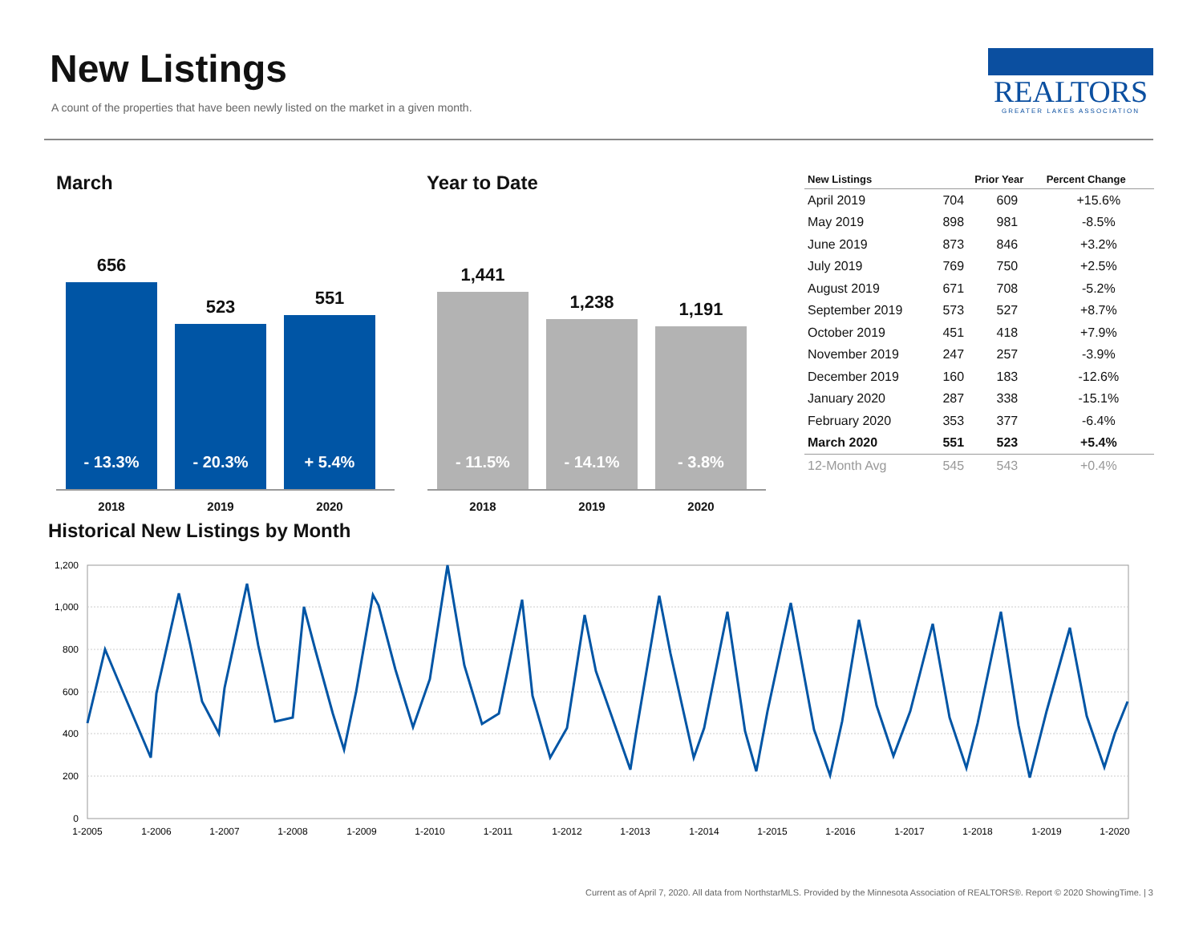New Listings
A count of the properties that have been newly listed on the market in a given month.
REALTORS
GREATER LAKES ASSOCIATION
March
656
- 13.3%
2018
523
- 20.3%
2019
551
+ 5.4%
2020
Year to Date
1,441
- 11.5%
2018
1,238
- 14.1%
2019
1,191
- 3.8%
2020
| New Listings | | Prior Year | Percent Change |
| --- | --- | --- | --- |
| April 2019 | 704 | 609 | +15.6% |
| May 2019 | 898 | 981 | -8.5% |
| June 2019 | 873 | 846 | +3.2% |
| July 2019 | 769 | 750 | +2.5% |
| August 2019 | 671 | 708 | -5.2% |
| September 2019 | 573 | 527 | +8.7% |
| October 2019 | 451 | 418 | +7.9% |
| November 2019 | 247 | 257 | -3.9% |
| December 2019 | 160 | 183 | -12.6% |
| January 2020 | 287 | 338 | -15.1% |
| February 2020 | 353 | 377 | -6.4% |
| March 2020 | 551 | 523 | +5.4% |
| 12-Month Avg | 545 | 543 | +0.4% |
Historical New Listings by Month
1,200
1,000
800
600
400
200
0
1-2005
1-2006
1-2007
1-2008
1-2009
1-2010
1-2011
1-2012
1-2013
1-2014
1-2015
1-2016
1-2017
1-2018
1-2019
1-2020
Current as of April 7, 2020. All data from NorthstarMLS. Provided by the Minnesota Association of REALTORS®. Report © 2020 ShowingTime. | 3